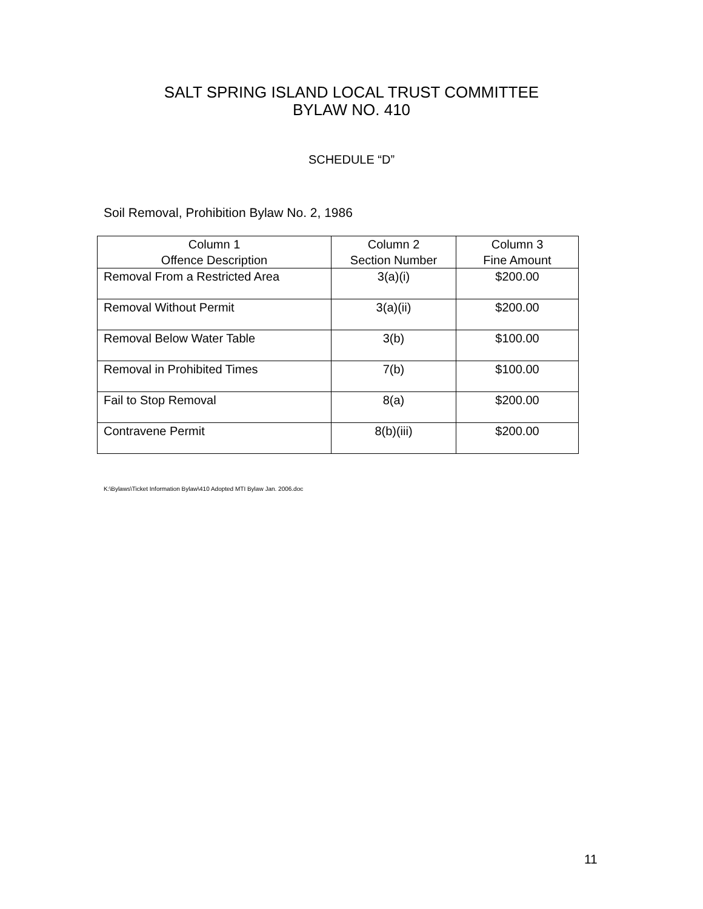SALT SPRING ISLAND LOCAL TRUST COMMITTEE
BYLAW NO. 410
SCHEDULE “D”
Soil Removal, Prohibition Bylaw No. 2, 1986
| Column 1 Offence Description | Column 2 Section Number | Column 3 Fine Amount |
| --- | --- | --- |
| Removal From a Restricted Area | 3(a)(i) | $200.00 |
| Removal Without Permit | 3(a)(ii) | $200.00 |
| Removal Below Water Table | 3(b) | $100.00 |
| Removal in Prohibited Times | 7(b) | $100.00 |
| Fail to Stop Removal | 8(a) | $200.00 |
| Contravene Permit | 8(b)(iii) | $200.00 |
K:\Bylaws\Ticket Information Bylaw\410 Adopted MTI Bylaw Jan. 2006.doc
11